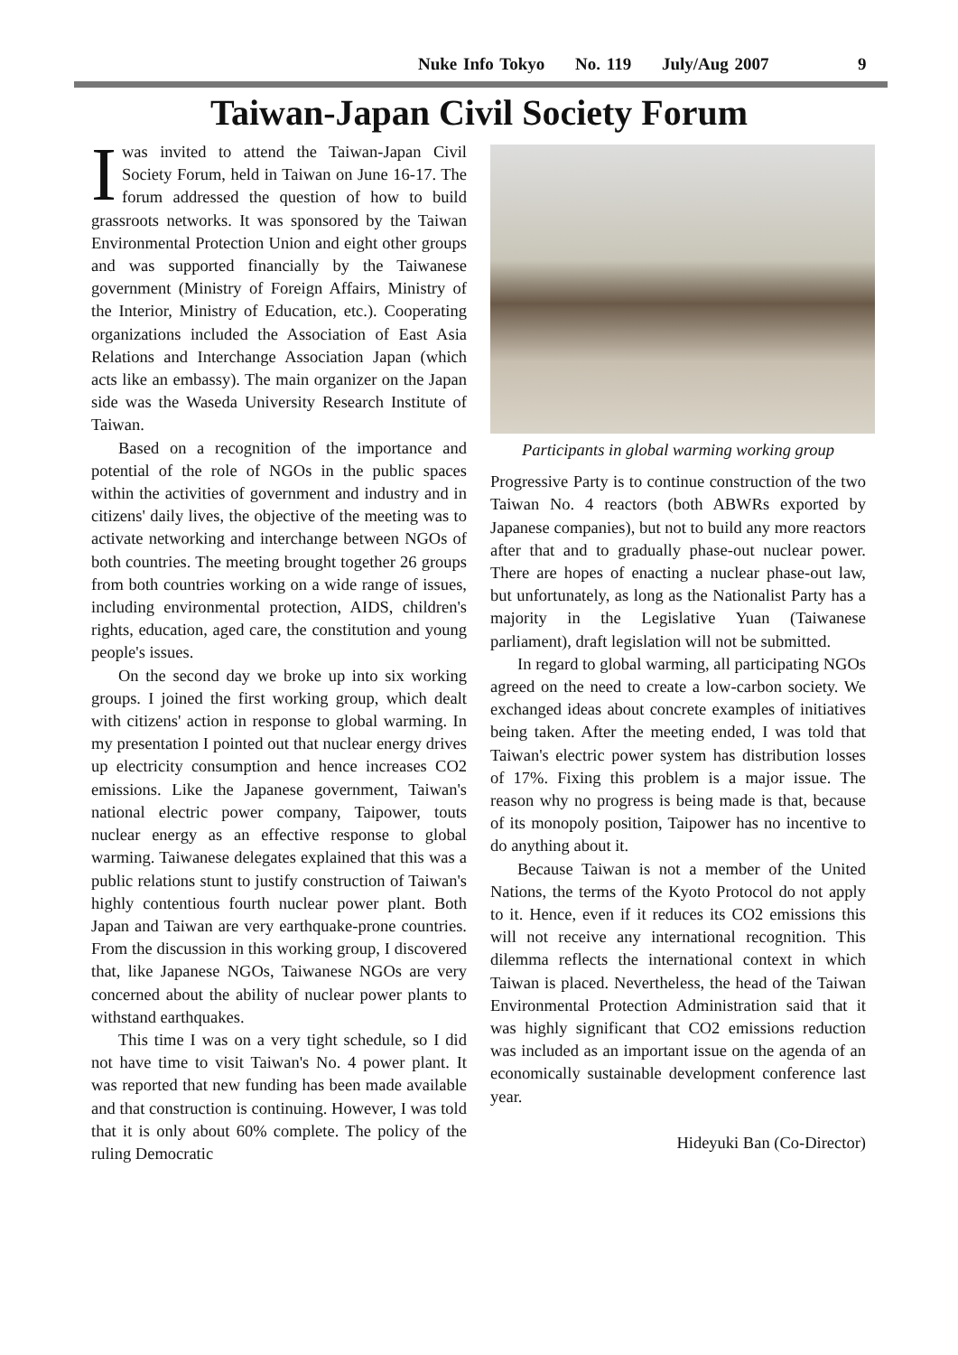Nuke Info Tokyo No. 119 July/Aug 2007 9
Taiwan-Japan Civil Society Forum
Iwas invited to attend the Taiwan-Japan Civil Society Forum, held in Taiwan on June 16-17. The forum addressed the question of how to build grassroots networks. It was sponsored by the Taiwan Environmental Protection Union and eight other groups and was supported financially by the Taiwanese government (Ministry of Foreign Affairs, Ministry of the Interior, Ministry of Education, etc.). Cooperating organizations included the Association of East Asia Relations and Interchange Association Japan (which acts like an embassy). The main organizer on the Japan side was the Waseda University Research Institute of Taiwan.
Based on a recognition of the importance and potential of the role of NGOs in the public spaces within the activities of government and industry and in citizens' daily lives, the objective of the meeting was to activate networking and interchange between NGOs of both countries. The meeting brought together 26 groups from both countries working on a wide range of issues, including environmental protection, AIDS, children's rights, education, aged care, the constitution and young people's issues.
On the second day we broke up into six working groups. I joined the first working group, which dealt with citizens' action in response to global warming. In my presentation I pointed out that nuclear energy drives up electricity consumption and hence increases CO2 emissions. Like the Japanese government, Taiwan's national electric power company, Taipower, touts nuclear energy as an effective response to global warming. Taiwanese delegates explained that this was a public relations stunt to justify construction of Taiwan's highly contentious fourth nuclear power plant. Both Japan and Taiwan are very earthquake-prone countries. From the discussion in this working group, I discovered that, like Japanese NGOs, Taiwanese NGOs are very concerned about the ability of nuclear power plants to withstand earthquakes.
This time I was on a very tight schedule, so I did not have time to visit Taiwan's No. 4 power plant. It was reported that new funding has been made available and that construction is continuing. However, I was told that it is only about 60% complete. The policy of the ruling Democratic
Participants in global warming working group
Progressive Party is to continue construction of the two Taiwan No. 4 reactors (both ABWRs exported by Japanese companies), but not to build any more reactors after that and to gradually phase-out nuclear power. There are hopes of enacting a nuclear phase-out law, but unfortunately, as long as the Nationalist Party has a majority in the Legislative Yuan (Taiwanese parliament), draft legislation will not be submitted.
In regard to global warming, all participating NGOs agreed on the need to create a low-carbon society. We exchanged ideas about concrete examples of initiatives being taken. After the meeting ended, I was told that Taiwan's electric power system has distribution losses of 17%. Fixing this problem is a major issue. The reason why no progress is being made is that, because of its monopoly position, Taipower has no incentive to do anything about it.
Because Taiwan is not a member of the United Nations, the terms of the Kyoto Protocol do not apply to it. Hence, even if it reduces its CO2 emissions this will not receive any international recognition. This dilemma reflects the international context in which Taiwan is placed. Nevertheless, the head of the Taiwan Environmental Protection Administration said that it was highly significant that CO2 emissions reduction was included as an important issue on the agenda of an economically sustainable development conference last year.
Hideyuki Ban (Co-Director)